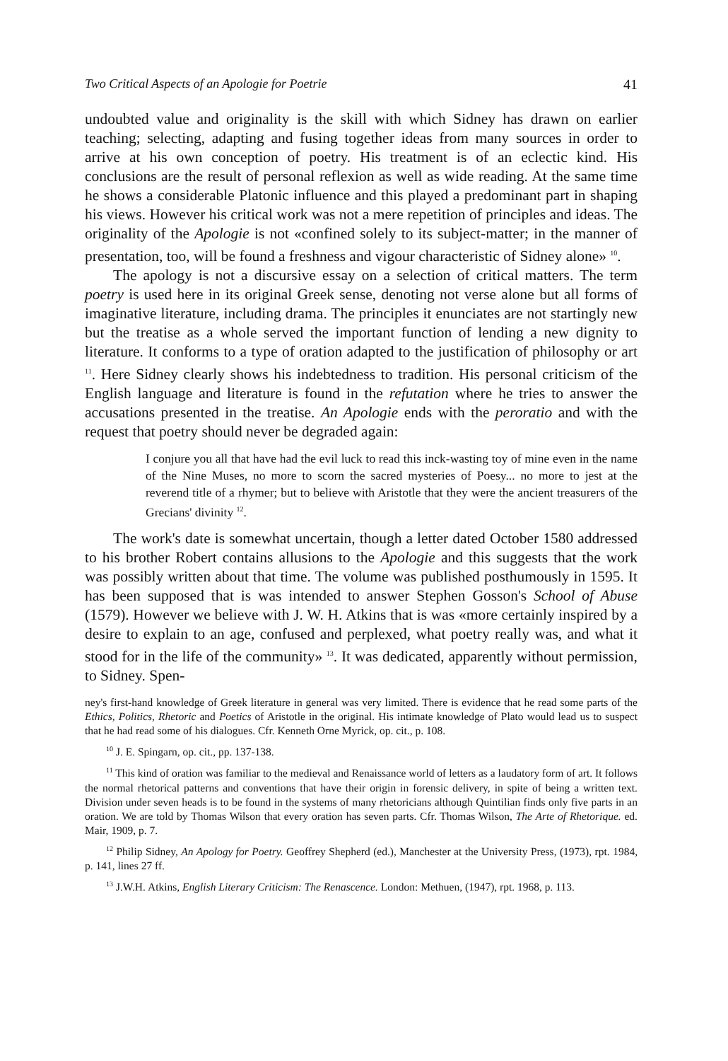Two Critical Aspects of an Apologie for Poetrie 41
undoubted value and originality is the skill with which Sidney has drawn on earlier teaching; selecting, adapting and fusing together ideas from many sources in order to arrive at his own conception of poetry. His treatment is of an eclectic kind. His conclusions are the result of personal reflexion as well as wide reading. At the same time he shows a considerable Platonic influence and this played a predominant part in shaping his views. However his critical work was not a mere repetition of principles and ideas. The originality of the Apologie is not «confined solely to its subject-matter; in the manner of presentation, too, will be found a freshness and vigour characteristic of Sidney alone» <sup>10</sup>.
The apology is not a discursive essay on a selection of critical matters. The term poetry is used here in its original Greek sense, denoting not verse alone but all forms of imaginative literature, including drama. The principles it enunciates are not startingly new but the treatise as a whole served the important function of lending a new dignity to literature. It conforms to a type of oration adapted to the justification of philosophy or art <sup>11</sup>. Here Sidney clearly shows his indebtedness to tradition. His personal criticism of the English language and literature is found in the refutation where he tries to answer the accusations presented in the treatise. An Apologie ends with the peroratio and with the request that poetry should never be degraded again:
I conjure you all that have had the evil luck to read this inck-wasting toy of mine even in the name of the Nine Muses, no more to scorn the sacred mysteries of Poesy... no more to jest at the reverend title of a rhymer; but to believe with Aristotle that they were the ancient treasurers of the Grecians' divinity <sup>12</sup>.
The work's date is somewhat uncertain, though a letter dated October 1580 addressed to his brother Robert contains allusions to the Apologie and this suggests that the work was possibly written about that time. The volume was published posthumously in 1595. It has been supposed that is was intended to answer Stephen Gosson's School of Abuse (1579). However we believe with J. W. H. Atkins that is was «more certainly inspired by a desire to explain to an age, confused and perplexed, what poetry really was, and what it stood for in the life of the community» <sup>13</sup>. It was dedicated, apparently without permission, to Sidney. Spen-
ney's first-hand knowledge of Greek literature in general was very limited. There is evidence that he read some parts of the Ethics, Politics, Rhetoric and Poetics of Aristotle in the original. His intimate knowledge of Plato would lead us to suspect that he had read some of his dialogues. Cfr. Kenneth Orne Myrick, op. cit., p. 108.
<sup>10</sup> J. E. Spingarn, op. cit., pp. 137-138.
<sup>11</sup> This kind of oration was familiar to the medieval and Renaissance world of letters as a laudatory form of art. It follows the normal rhetorical patterns and conventions that have their origin in forensic delivery, in spite of being a written text. Division under seven heads is to be found in the systems of many rhetoricians although Quintilian finds only five parts in an oration. We are told by Thomas Wilson that every oration has seven parts. Cfr. Thomas Wilson, The Arte of Rhetorique. ed. Mair, 1909, p. 7.
<sup>12</sup> Philip Sidney, An Apology for Poetry. Geoffrey Shepherd (ed.), Manchester at the University Press, (1973), rpt. 1984, p. 141, lines 27 ff.
<sup>13</sup> J.W.H. Atkins, English Literary Criticism: The Renascence. London: Methuen, (1947), rpt. 1968, p. 113.